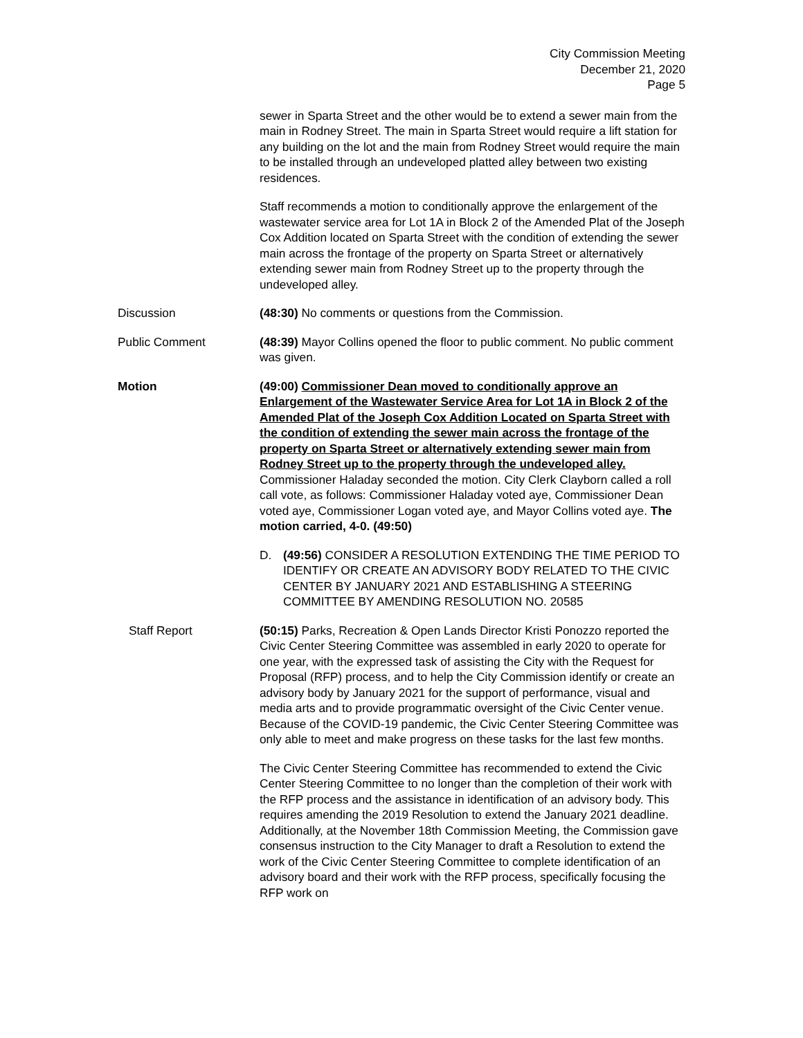City Commission Meeting
December 21, 2020
Page 5
sewer in Sparta Street and the other would be to extend a sewer main from the main in Rodney Street. The main in Sparta Street would require a lift station for any building on the lot and the main from Rodney Street would require the main to be installed through an undeveloped platted alley between two existing residences.
Staff recommends a motion to conditionally approve the enlargement of the wastewater service area for Lot 1A in Block 2 of the Amended Plat of the Joseph Cox Addition located on Sparta Street with the condition of extending the sewer main across the frontage of the property on Sparta Street or alternatively extending sewer main from Rodney Street up to the property through the undeveloped alley.
Discussion (48:30) No comments or questions from the Commission.
Public Comment (48:39) Mayor Collins opened the floor to public comment. No public comment was given.
Motion (49:00) Commissioner Dean moved to conditionally approve an Enlargement of the Wastewater Service Area for Lot 1A in Block 2 of the Amended Plat of the Joseph Cox Addition Located on Sparta Street with the condition of extending the sewer main across the frontage of the property on Sparta Street or alternatively extending sewer main from Rodney Street up to the property through the undeveloped alley. Commissioner Haladay seconded the motion. City Clerk Clayborn called a roll call vote, as follows: Commissioner Haladay voted aye, Commissioner Dean voted aye, Commissioner Logan voted aye, and Mayor Collins voted aye. The motion carried, 4-0. (49:50)
D. (49:56) CONSIDER A RESOLUTION EXTENDING THE TIME PERIOD TO IDENTIFY OR CREATE AN ADVISORY BODY RELATED TO THE CIVIC CENTER BY JANUARY 2021 AND ESTABLISHING A STEERING COMMITTEE BY AMENDING RESOLUTION NO. 20585
Staff Report (50:15) Parks, Recreation & Open Lands Director Kristi Ponozzo reported the Civic Center Steering Committee was assembled in early 2020 to operate for one year, with the expressed task of assisting the City with the Request for Proposal (RFP) process, and to help the City Commission identify or create an advisory body by January 2021 for the support of performance, visual and media arts and to provide programmatic oversight of the Civic Center venue. Because of the COVID-19 pandemic, the Civic Center Steering Committee was only able to meet and make progress on these tasks for the last few months.
The Civic Center Steering Committee has recommended to extend the Civic Center Steering Committee to no longer than the completion of their work with the RFP process and the assistance in identification of an advisory body. This requires amending the 2019 Resolution to extend the January 2021 deadline. Additionally, at the November 18th Commission Meeting, the Commission gave consensus instruction to the City Manager to draft a Resolution to extend the work of the Civic Center Steering Committee to complete identification of an advisory board and their work with the RFP process, specifically focusing the RFP work on